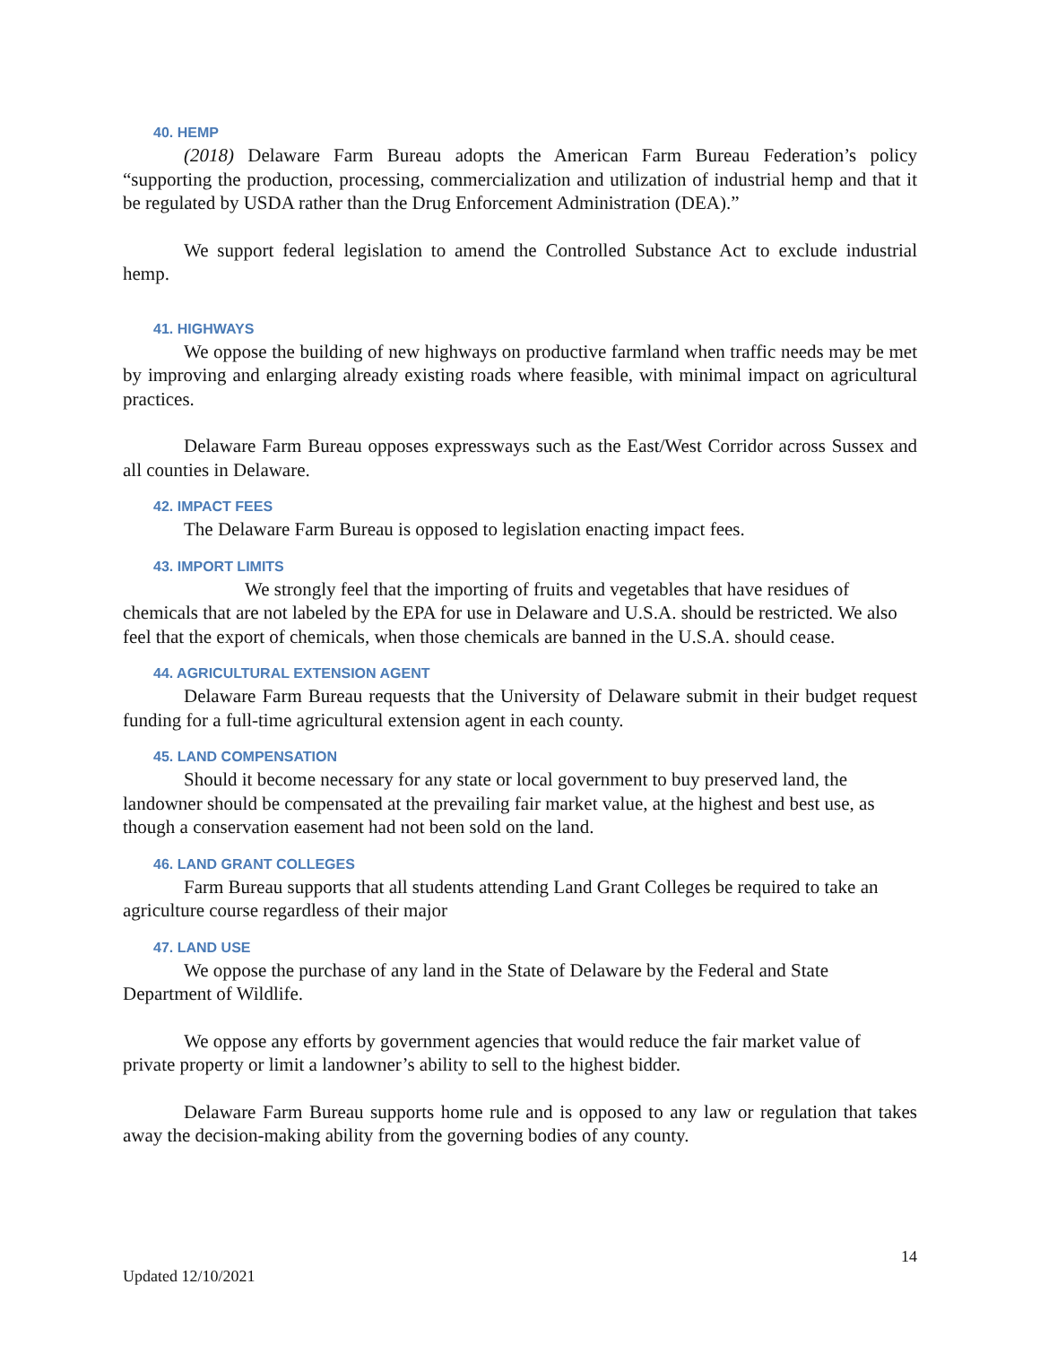40. HEMP
(2018) Delaware Farm Bureau adopts the American Farm Bureau Federation’s policy “supporting the production, processing, commercialization and utilization of industrial hemp and that it be regulated by USDA rather than the Drug Enforcement Administration (DEA).”
We support federal legislation to amend the Controlled Substance Act to exclude industrial hemp.
41. HIGHWAYS
We oppose the building of new highways on productive farmland when traffic needs may be met by improving and enlarging already existing roads where feasible, with minimal impact on agricultural practices.
Delaware Farm Bureau opposes expressways such as the East/West Corridor across Sussex and all counties in Delaware.
42. IMPACT FEES
The Delaware Farm Bureau is opposed to legislation enacting impact fees.
43. IMPORT LIMITS
We strongly feel that the importing of fruits and vegetables that have residues of chemicals that are not labeled by the EPA for use in Delaware and U.S.A. should be restricted. We also feel that the export of chemicals, when those chemicals are banned in the U.S.A. should cease.
44. AGRICULTURAL EXTENSION AGENT
Delaware Farm Bureau requests that the University of Delaware submit in their budget request funding for a full-time agricultural extension agent in each county.
45. LAND COMPENSATION
Should it become necessary for any state or local government to buy preserved land, the landowner should be compensated at the prevailing fair market value, at the highest and best use, as though a conservation easement had not been sold on the land.
46. LAND GRANT COLLEGES
Farm Bureau supports that all students attending Land Grant Colleges be required to take an agriculture course regardless of their major
47. LAND USE
We oppose the purchase of any land in the State of Delaware by the Federal and State Department of Wildlife.
We oppose any efforts by government agencies that would reduce the fair market value of private property or limit a landowner’s ability to sell to the highest bidder.
Delaware Farm Bureau supports home rule and is opposed to any law or regulation that takes away the decision-making ability from the governing bodies of any county.
14
Updated 12/10/2021